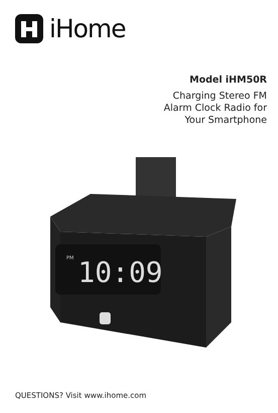iHome
Model iHM50R
Charging Stereo FM
Alarm Clock Radio for
Your Smartphone
10:09
PM
QUESTIONS? Visit www.ihome.com